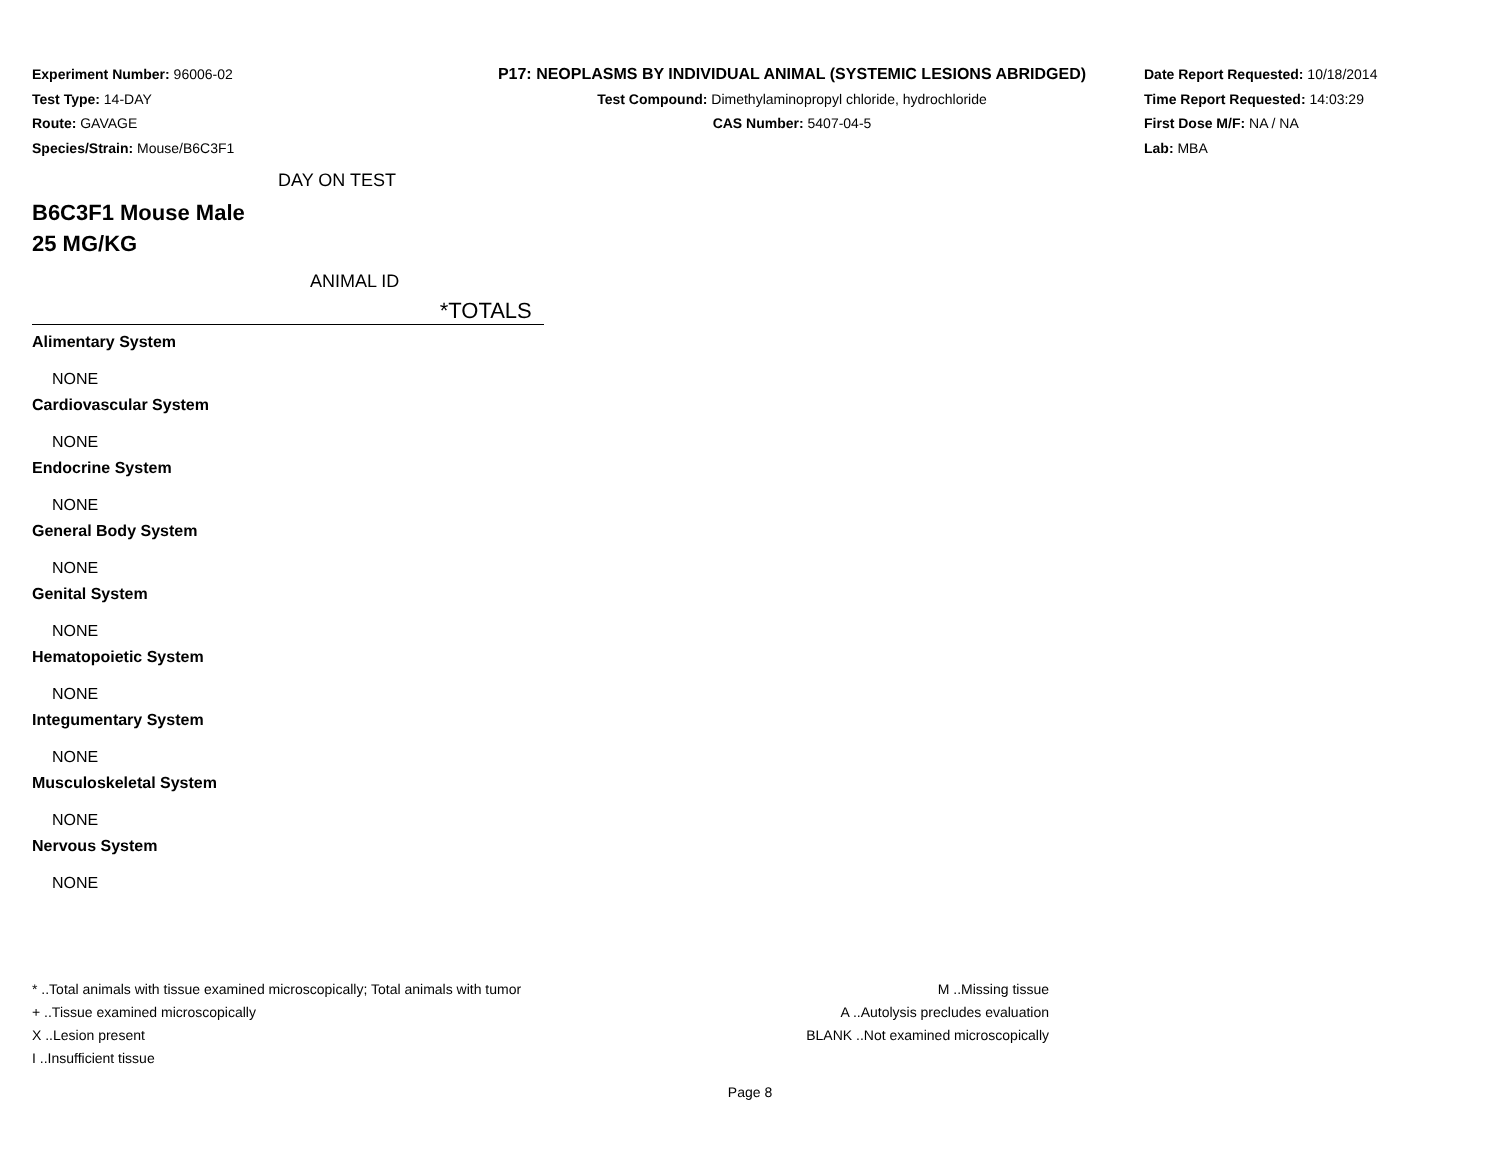Experiment Number: 96006-02
Test Type: 14-DAY
Route: GAVAGE
Species/Strain: Mouse/B6C3F1
P17: NEOPLASMS BY INDIVIDUAL ANIMAL (SYSTEMIC LESIONS ABRIDGED)
Test Compound: Dimethylaminopropyl chloride, hydrochloride
CAS Number: 5407-04-5
Date Report Requested: 10/18/2014
Time Report Requested: 14:03:29
First Dose M/F: NA / NA
Lab: MBA
DAY ON TEST
B6C3F1 Mouse Male
25 MG/KG
ANIMAL ID
*TOTALS
Alimentary System
NONE
Cardiovascular System
NONE
Endocrine System
NONE
General Body System
NONE
Genital System
NONE
Hematopoietic System
NONE
Integumentary System
NONE
Musculoskeletal System
NONE
Nervous System
NONE
* ..Total animals with tissue examined microscopically; Total animals with tumor
+ ..Tissue examined microscopically
X ..Lesion present
I ..Insufficient tissue
M ..Missing tissue
A ..Autolysis precludes evaluation
BLANK ..Not examined microscopically
Page 8